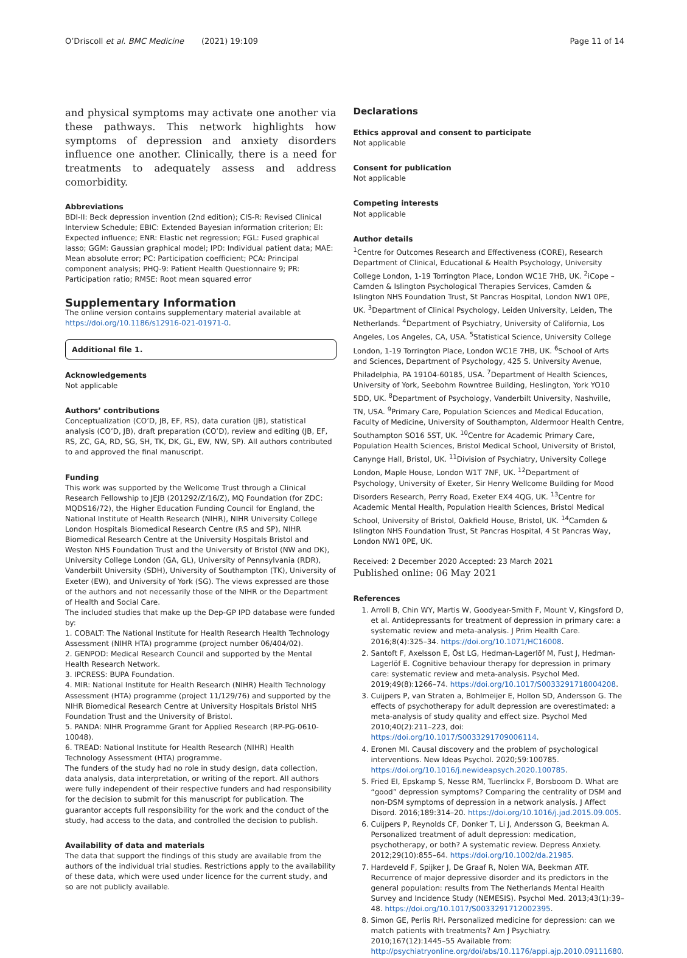O’Driscoll et al. BMC Medicine (2021) 19:109 Page 11 of 14
and physical symptoms may activate one another via these pathways. This network highlights how symptoms of depression and anxiety disorders influence one another. Clinically, there is a need for treatments to adequately assess and address comorbidity.
Abbreviations
BDI-II: Beck depression invention (2nd edition); CIS-R: Revised Clinical Interview Schedule; EBIC: Extended Bayesian information criterion; EI: Expected influence; ENR: Elastic net regression; FGL: Fused graphical lasso; GGM: Gaussian graphical model; IPD: Individual patient data; MAE: Mean absolute error; PC: Participation coefficient; PCA: Principal component analysis; PHQ-9: Patient Health Questionnaire 9; PR: Participation ratio; RMSE: Root mean squared error
Supplementary Information
The online version contains supplementary material available at https://doi.org/10.1186/s12916-021-01971-0.
Additional file 1.
Acknowledgements
Not applicable
Authors’ contributions
Conceptualization (CO’D, JB, EF, RS), data curation (JB), statistical analysis (CO’D, JB), draft preparation (CO’D), review and editing (JB, EF, RS, ZC, GA, RD, SG, SH, TK, DK, GL, EW, NW, SP). All authors contributed to and approved the final manuscript.
Funding
This work was supported by the Wellcome Trust through a Clinical Research Fellowship to JEJB (201292/Z/16/Z), MQ Foundation (for ZDC: MQDS16/72), the Higher Education Funding Council for England, the National Institute of Health Research (NIHR), NIHR University College London Hospitals Biomedical Research Centre (RS and SP), NIHR Biomedical Research Centre at the University Hospitals Bristol and Weston NHS Foundation Trust and the University of Bristol (NW and DK), University College London (GA, GL), University of Pennsylvania (RDR), Vanderbilt University (SDH), University of Southampton (TK), University of Exeter (EW), and University of York (SG). The views expressed are those of the authors and not necessarily those of the NIHR or the Department of Health and Social Care.
The included studies that make up the Dep-GP IPD database were funded by:
1. COBALT: The National Institute for Health Research Health Technology Assessment (NIHR HTA) programme (project number 06/404/02).
2. GENPOD: Medical Research Council and supported by the Mental Health Research Network.
3. IPCRESS: BUPA Foundation.
4. MIR: National Institute for Health Research (NIHR) Health Technology Assessment (HTA) programme (project 11/129/76) and supported by the NIHR Biomedical Research Centre at University Hospitals Bristol NHS Foundation Trust and the University of Bristol.
5. PANDA: NIHR Programme Grant for Applied Research (RP-PG-0610-10048).
6. TREAD: National Institute for Health Research (NIHR) Health Technology Assessment (HTA) programme.
The funders of the study had no role in study design, data collection, data analysis, data interpretation, or writing of the report. All authors were fully independent of their respective funders and had responsibility for the decision to submit for this manuscript for publication. The guarantor accepts full responsibility for the work and the conduct of the study, had access to the data, and controlled the decision to publish.
Availability of data and materials
The data that support the findings of this study are available from the authors of the individual trial studies. Restrictions apply to the availability of these data, which were used under licence for the current study, and so are not publicly available.
Declarations
Ethics approval and consent to participate
Not applicable
Consent for publication
Not applicable
Competing interests
Not applicable
Author details
<sup>1</sup> Centre for Outcomes Research and Effectiveness (CORE), Research Department of Clinical, Educational & Health Psychology, University College London, 1-19 Torrington Place, London WC1E 7HB, UK. <sup>2</sup>iCope – Camden & Islington Psychological Therapies Services, Camden & Islington NHS Foundation Trust, St Pancras Hospital, London NW1 0PE, UK. <sup>3</sup>Department of Clinical Psychology, Leiden University, Leiden, The Netherlands. <sup>4</sup>Department of Psychiatry, University of California, Los Angeles, Los Angeles, CA, USA. <sup>5</sup>Statistical Science, University College London, 1-19 Torrington Place, London WC1E 7HB, UK. <sup>6</sup>School of Arts and Sciences, Department of Psychology, 425 S. University Avenue, Philadelphia, PA 19104-60185, USA. <sup>7</sup>Department of Health Sciences, University of York, Seebohm Rowntree Building, Heslington, York YO10 5DD, UK. <sup>8</sup>Department of Psychology, Vanderbilt University, Nashville, TN, USA. <sup>9</sup>Primary Care, Population Sciences and Medical Education, Faculty of Medicine, University of Southampton, Aldermoor Health Centre, Southampton SO16 5ST, UK. <sup>10</sup>Centre for Academic Primary Care, Population Health Sciences, Bristol Medical School, University of Bristol, Canynge Hall, Bristol, UK. <sup>11</sup>Division of Psychiatry, University College London, Maple House, London W1T 7NF, UK. <sup>12</sup>Department of Psychology, University of Exeter, Sir Henry Wellcome Building for Mood Disorders Research, Perry Road, Exeter EX4 4QG, UK. <sup>13</sup>Centre for Academic Mental Health, Population Health Sciences, Bristol Medical School, University of Bristol, Oakfield House, Bristol, UK. <sup>14</sup>Camden & Islington NHS Foundation Trust, St Pancras Hospital, 4 St Pancras Way, London NW1 0PE, UK.
Received: 2 December 2020 Accepted: 23 March 2021
Published online: 06 May 2021
References
1. Arroll B, Chin WY, Martis W, Goodyear-Smith F, Mount V, Kingsford D, et al. Antidepressants for treatment of depression in primary care: a systematic review and meta-analysis. J Prim Health Care. 2016;8(4):325–34. https://doi.org/10.1071/HC16008.
2. Santoft F, Axelsson E, Öst LG, Hedman-Lagerlöf M, Fust J, Hedman-Lagerlöf E. Cognitive behaviour therapy for depression in primary care: systematic review and meta-analysis. Psychol Med. 2019;49(8):1266–74. https://doi.org/10.1017/S0033291718004208.
3. Cuijpers P, van Straten a, Bohlmeijer E, Hollon SD, Andersson G. The effects of psychotherapy for adult depression are overestimated: a meta-analysis of study quality and effect size. Psychol Med 2010;40(2):211–223, doi: https://doi.org/10.1017/S0033291709006114.
4. Eronen MI. Causal discovery and the problem of psychological interventions. New Ideas Psychol. 2020;59:100785. https://doi.org/10.1016/j.newideapsych.2020.100785.
5. Fried EI, Epskamp S, Nesse RM, Tuerlinckx F, Borsboom D. What are “good” depression symptoms? Comparing the centrality of DSM and non-DSM symptoms of depression in a network analysis. J Affect Disord. 2016;189:314–20. https://doi.org/10.1016/j.jad.2015.09.005.
6. Cuijpers P, Reynolds CF, Donker T, Li J, Andersson G, Beekman A. Personalized treatment of adult depression: medication, psychotherapy, or both? A systematic review. Depress Anxiety. 2012;29(10):855–64. https://doi.org/10.1002/da.21985.
7. Hardeveld F, Spijker J, De Graaf R, Nolen WA, Beekman ATF. Recurrence of major depressive disorder and its predictors in the general population: results from The Netherlands Mental Health Survey and Incidence Study (NEMESIS). Psychol Med. 2013;43(1):39–48. https://doi.org/10.1017/S0033291712002395.
8. Simon GE, Perlis RH. Personalized medicine for depression: can we match patients with treatments? Am J Psychiatry. 2010;167(12):1445–55 Available from: http://psychiatryonline.org/doi/abs/10.1176/appi.ajp.2010.09111680.